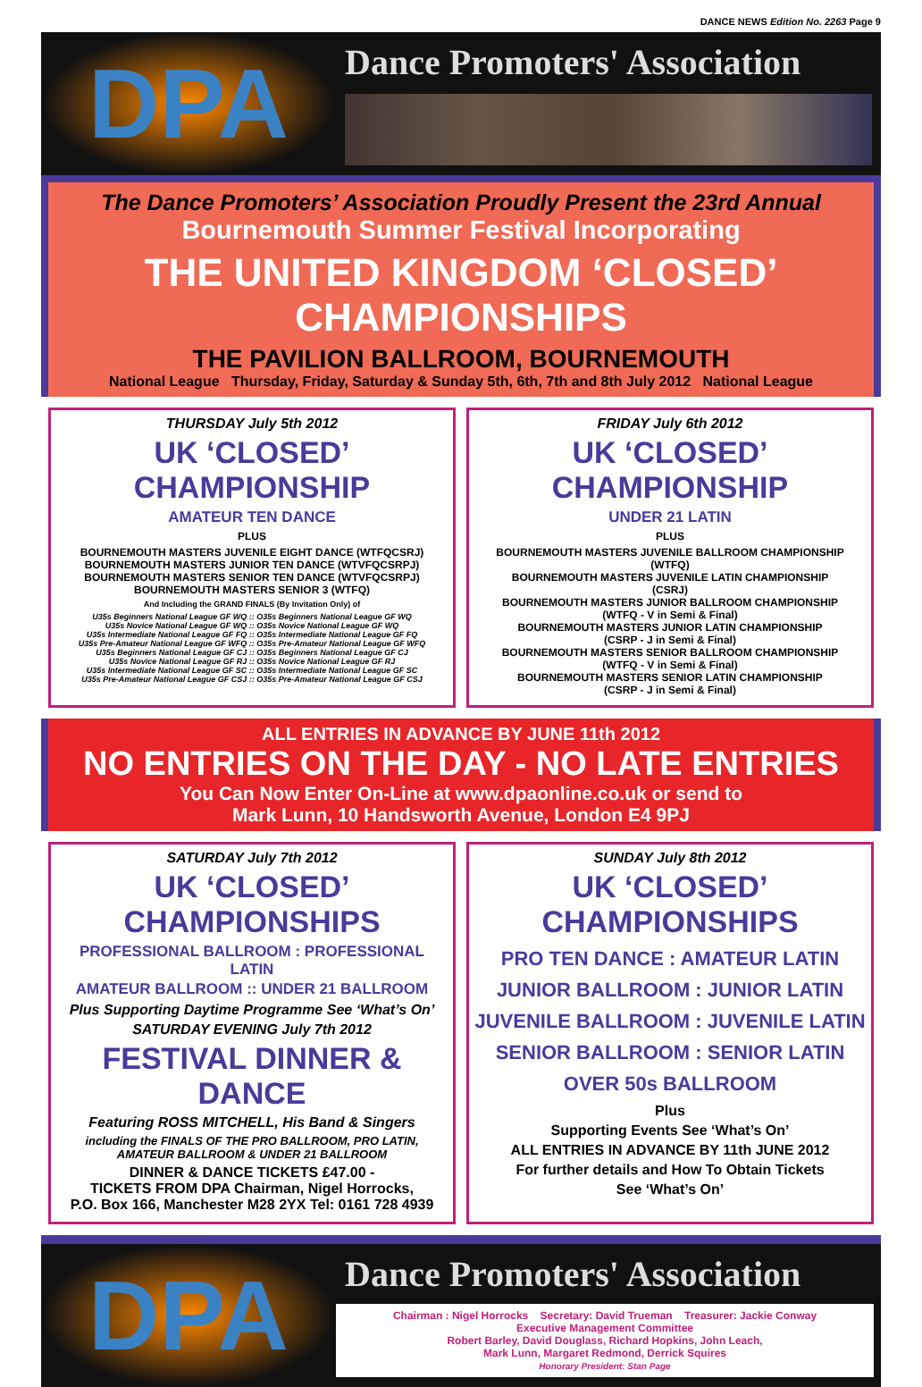DANCE NEWS Edition No. 2263 Page 9
DPA
Dance Promoters' Association
The Dance Promoters’ Association Proudly Present the 23rd Annual
Bournemouth Summer Festival Incorporating
THE UNITED KINGDOM ‘CLOSED’ CHAMPIONSHIPS
THE PAVILION BALLROOM, BOURNEMOUTH
National League Thursday, Friday, Saturday & Sunday 5th, 6th, 7th and 8th July 2012 National League
THURSDAY July 5th 2012
UK ‘CLOSED’ CHAMPIONSHIP
AMATEUR TEN DANCE
PLUS
BOURNEMOUTH MASTERS JUVENILE EIGHT DANCE (WTFQCSRJ)
BOURNEMOUTH MASTERS JUNIOR TEN DANCE (WTVFQCSRPJ)
BOURNEMOUTH MASTERS SENIOR TEN DANCE (WTVFQCSRPJ)
BOURNEMOUTH MASTERS SENIOR 3 (WTFQ)
And Including the GRAND FINALS (By Invitation Only) of
U35s Beginners National League GF WQ :: O35s Beginners National League GF WQ
U35s Novice National League GF WQ :: O35s Novice National League GF WQ
U35s Intermediate National League GF FQ :: O35s Intermediate National League GF FQ
U35s Pre-Amateur National League GF WFQ :: O35s Pre-Amateur National League GF WFQ
U35s Beginners National League GF CJ :: O35s Beginners National League GF CJ
U35s Novice National League GF RJ :: O35s Novice National League GF RJ
U35s Intermediate National League GF SC :: O35s Intermediate National League GF SC
U35s Pre-Amateur National League GF CSJ :: O35s Pre-Amateur National League GF CSJ
FRIDAY July 6th 2012
UK ‘CLOSED’ CHAMPIONSHIP
UNDER 21 LATIN
PLUS
BOURNEMOUTH MASTERS JUVENILE BALLROOM CHAMPIONSHIP
(WTFQ)
BOURNEMOUTH MASTERS JUVENILE LATIN CHAMPIONSHIP
(CSRJ)
BOURNEMOUTH MASTERS JUNIOR BALLROOM CHAMPIONSHIP
(WTFQ - V in Semi & Final)
BOURNEMOUTH MASTERS JUNIOR LATIN CHAMPIONSHIP
(CSRP - J in Semi & Final)
BOURNEMOUTH MASTERS SENIOR BALLROOM CHAMPIONSHIP
(WTFQ - V in Semi & Final)
BOURNEMOUTH MASTERS SENIOR LATIN CHAMPIONSHIP
(CSRP - J in Semi & Final)
ALL ENTRIES IN ADVANCE BY JUNE 11th 2012
NO ENTRIES ON THE DAY - NO LATE ENTRIES
You Can Now Enter On-Line at www.dpaonline.co.uk or send to
Mark Lunn, 10 Handsworth Avenue, London E4 9PJ
SATURDAY July 7th 2012
UK ‘CLOSED’ CHAMPIONSHIPS
PROFESSIONAL BALLROOM : PROFESSIONAL LATIN
AMATEUR BALLROOM :: UNDER 21 BALLROOM
Plus Supporting Daytime Programme See ‘What’s On’
SATURDAY EVENING July 7th 2012
FESTIVAL DINNER & DANCE
Featuring ROSS MITCHELL, His Band & Singers
including the FINALS OF THE PRO BALLROOM, PRO LATIN,
AMATEUR BALLROOM & UNDER 21 BALLROOM
DINNER & DANCE TICKETS £47.00 -
TICKETS FROM DPA Chairman, Nigel Horrocks,
P.O. Box 166, Manchester M28 2YX Tel: 0161 728 4939
SUNDAY July 8th 2012
UK ‘CLOSED’ CHAMPIONSHIPS
PRO TEN DANCE : AMATEUR LATIN
JUNIOR BALLROOM : JUNIOR LATIN
JUVENILE BALLROOM : JUVENILE LATIN
SENIOR BALLROOM : SENIOR LATIN
OVER 50s BALLROOM
Plus
Supporting Events See ‘What’s On’
ALL ENTRIES IN ADVANCE BY 11th JUNE 2012
For further details and How To Obtain Tickets
See ‘What’s On’
DPA
Dance Promoters' Association
Chairman : Nigel Horrocks Secretary: David Trueman Treasurer: Jackie Conway
Executive Management Committee
Robert Barley, David Douglass, Richard Hopkins, John Leach,
Mark Lunn, Margaret Redmond, Derrick Squires
Honorary President: Stan Page